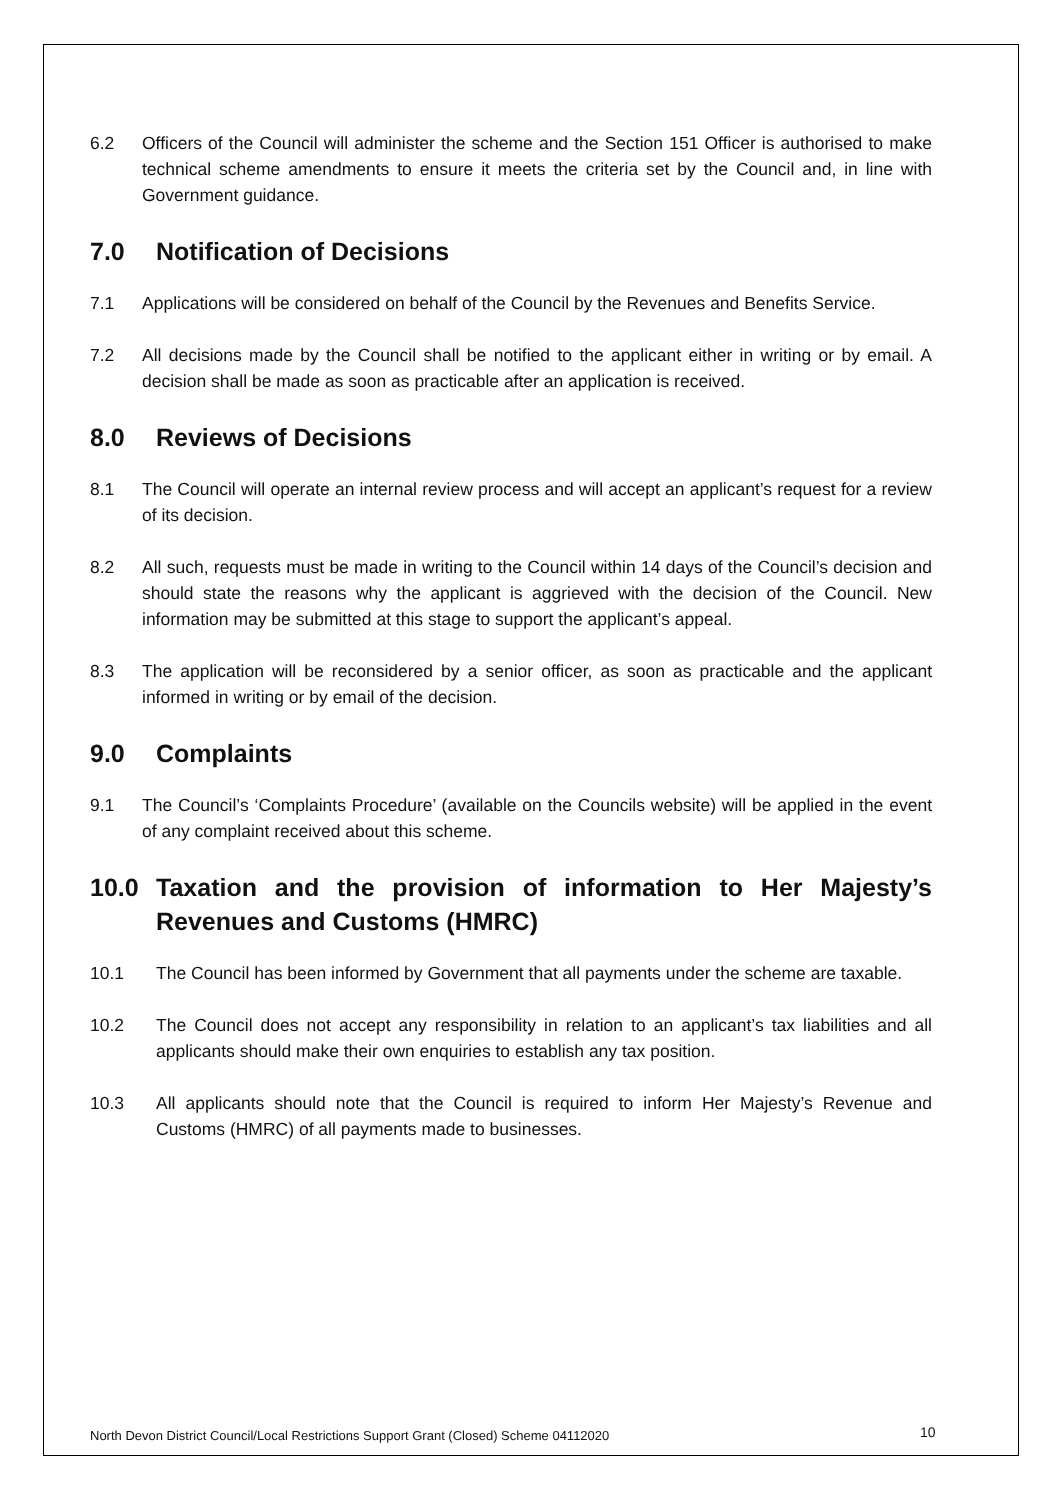6.2 Officers of the Council will administer the scheme and the Section 151 Officer is authorised to make technical scheme amendments to ensure it meets the criteria set by the Council and, in line with Government guidance.
7.0 Notification of Decisions
7.1 Applications will be considered on behalf of the Council by the Revenues and Benefits Service.
7.2 All decisions made by the Council shall be notified to the applicant either in writing or by email. A decision shall be made as soon as practicable after an application is received.
8.0 Reviews of Decisions
8.1 The Council will operate an internal review process and will accept an applicant’s request for a review of its decision.
8.2 All such, requests must be made in writing to the Council within 14 days of the Council’s decision and should state the reasons why the applicant is aggrieved with the decision of the Council. New information may be submitted at this stage to support the applicant’s appeal.
8.3 The application will be reconsidered by a senior officer, as soon as practicable and the applicant informed in writing or by email of the decision.
9.0 Complaints
9.1 The Council’s ‘Complaints Procedure’ (available on the Councils website) will be applied in the event of any complaint received about this scheme.
10.0 Taxation and the provision of information to Her Majesty’s Revenues and Customs (HMRC)
10.1 The Council has been informed by Government that all payments under the scheme are taxable.
10.2 The Council does not accept any responsibility in relation to an applicant’s tax liabilities and all applicants should make their own enquiries to establish any tax position.
10.3 All applicants should note that the Council is required to inform Her Majesty’s Revenue and Customs (HMRC) of all payments made to businesses.
North Devon District Council/Local Restrictions Support Grant (Closed) Scheme 04112020
10